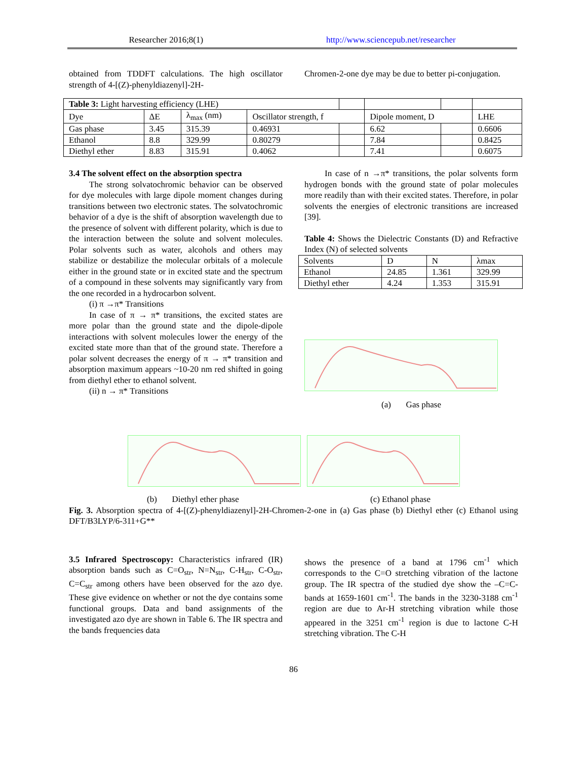Researcher 2016;8(1) http://www.sciencepub.net/researcher
obtained from TDDFT calculations. The high oscillator strength of 4-[(Z)-phenyldiazenyl]-2H-
Chromen-2-one dye may be due to better pi-conjugation.
| Table 3: Light harvesting efficiency (LHE) | | | | | | | |
| Dye | ΔE | λ<sub>max</sub> (nm) | Oscillator strength, f | | Dipole moment, D | | LHE |
| Gas phase | 3.45 | 315.39 | 0.46931 | | 6.62 | | 0.6606 |
| Ethanol | 8.8 | 329.99 | 0.80279 | | 7.84 | | 0.8425 |
| Diethyl ether | 8.83 | 315.91 | 0.4062 | | 7.41 | | 0.6075 |
3.4 The solvent effect on the absorption spectra
The strong solvatochromic behavior can be observed for dye molecules with large dipole moment changes during transitions between two electronic states. The solvatochromic behavior of a dye is the shift of absorption wavelength due to the presence of solvent with different polarity, which is due to the interaction between the solute and solvent molecules. Polar solvents such as water, alcohols and others may stabilize or destabilize the molecular orbitals of a molecule either in the ground state or in excited state and the spectrum of a compound in these solvents may significantly vary from the one recorded in a hydrocarbon solvent.
(i) π →π* Transitions
In case of π → π* transitions, the excited states are more polar than the ground state and the dipole-dipole interactions with solvent molecules lower the energy of the excited state more than that of the ground state. Therefore a polar solvent decreases the energy of π → π* transition and absorption maximum appears ~10-20 nm red shifted in going from diethyl ether to ethanol solvent.
(ii) n → π* Transitions
In case of n →π* transitions, the polar solvents form hydrogen bonds with the ground state of polar molecules more readily than with their excited states. Therefore, in polar solvents the energies of electronic transitions are increased [39].
Table 4: Shows the Dielectric Constants (D) and Refractive Index (N) of selected solvents
| Solvents | D | N | λmax |
| Ethanol | 24.85 | 1.361 | 329.99 |
| Diethyl ether | 4.24 | 1.353 | 315.91 |
(a) Gas phase
(b) Diethyl ether phase (c) Ethanol phase
Fig. 3. Absorption spectra of 4-[(Z)-phenyldiazenyl]-2H-Chromen-2-one in (a) Gas phase (b) Diethyl ether (c) Ethanol using DFT/B3LYP/6-311+G**
3.5 Infrared Spectroscopy: Characteristics infrared (IR) absorption bands such as C=O<sub>str</sub>, N=N<sub>str</sub>, C-H<sub>str</sub>, C-O<sub>str</sub>, C=C<sub>str</sub> among others have been observed for the azo dye. These give evidence on whether or not the dye contains some functional groups. Data and band assignments of the investigated azo dye are shown in Table 6. The IR spectra and the bands frequencies data
shows the presence of a band at 1796 cm<sup>-1</sup> which corresponds to the C=O stretching vibration of the lactone group. The IR spectra of the studied dye show the –C=C-bands at 1659-1601 cm<sup>-1</sup>. The bands in the 3230-3188 cm<sup>-1</sup> region are due to Ar-H stretching vibration while those appeared in the 3251 cm<sup>-1</sup> region is due to lactone C-H stretching vibration. The C-H
86